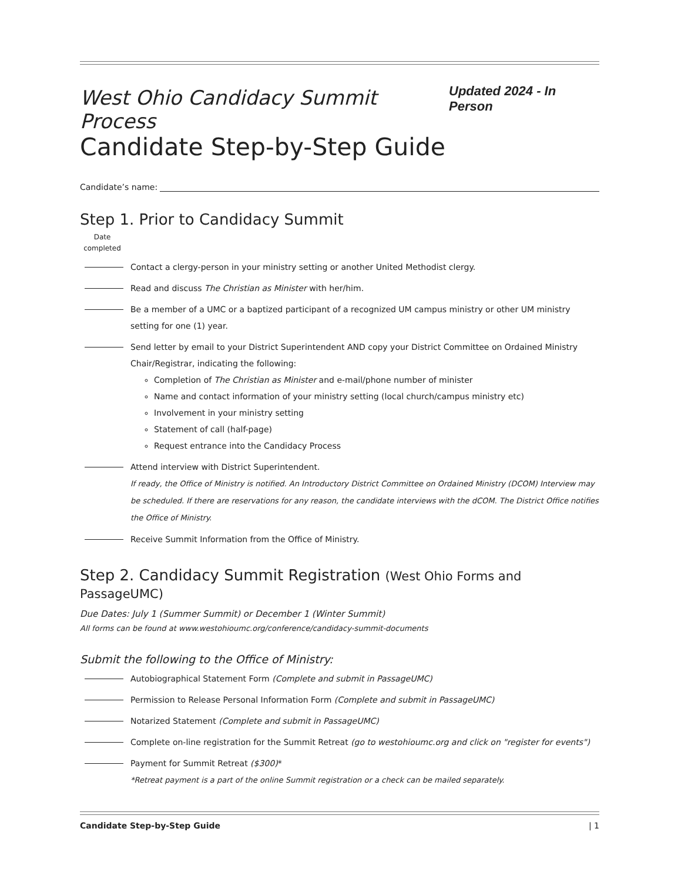West Ohio Candidacy Summit Process
Updated 2024 - In Person
Candidate Step-by-Step Guide
Candidate’s name:
Step 1. Prior to Candidacy Summit
Date completed
Contact a clergy-person in your ministry setting or another United Methodist clergy.
Read and discuss The Christian as Minister with her/him.
Be a member of a UMC or a baptized participant of a recognized UM campus ministry or other UM ministry setting for one (1) year.
Send letter by email to your District Superintendent AND copy your District Committee on Ordained Ministry Chair/Registrar, indicating the following:
Completion of The Christian as Minister and e-mail/phone number of minister
Name and contact information of your ministry setting (local church/campus ministry etc)
Involvement in your ministry setting
Statement of call (half-page)
Request entrance into the Candidacy Process
Attend interview with District Superintendent.
If ready, the Office of Ministry is notified. An Introductory District Committee on Ordained Ministry (DCOM) Interview may be scheduled. If there are reservations for any reason, the candidate interviews with the dCOM. The District Office notifies the Office of Ministry.
Receive Summit Information from the Office of Ministry.
Step 2. Candidacy Summit Registration (West Ohio Forms and PassageUMC)
Due Dates: July 1 (Summer Summit) or December 1 (Winter Summit)
All forms can be found at www.westohioumc.org/conference/candidacy-summit-documents
Submit the following to the Office of Ministry:
Autobiographical Statement Form (Complete and submit in PassageUMC)
Permission to Release Personal Information Form (Complete and submit in PassageUMC)
Notarized Statement (Complete and submit in PassageUMC)
Complete on-line registration for the Summit Retreat (go to westohioumc.org and click on "register for events")
Payment for Summit Retreat ($300)*
*Retreat payment is a part of the online Summit registration or a check can be mailed separately.
Candidate Step-by-Step Guide | 1